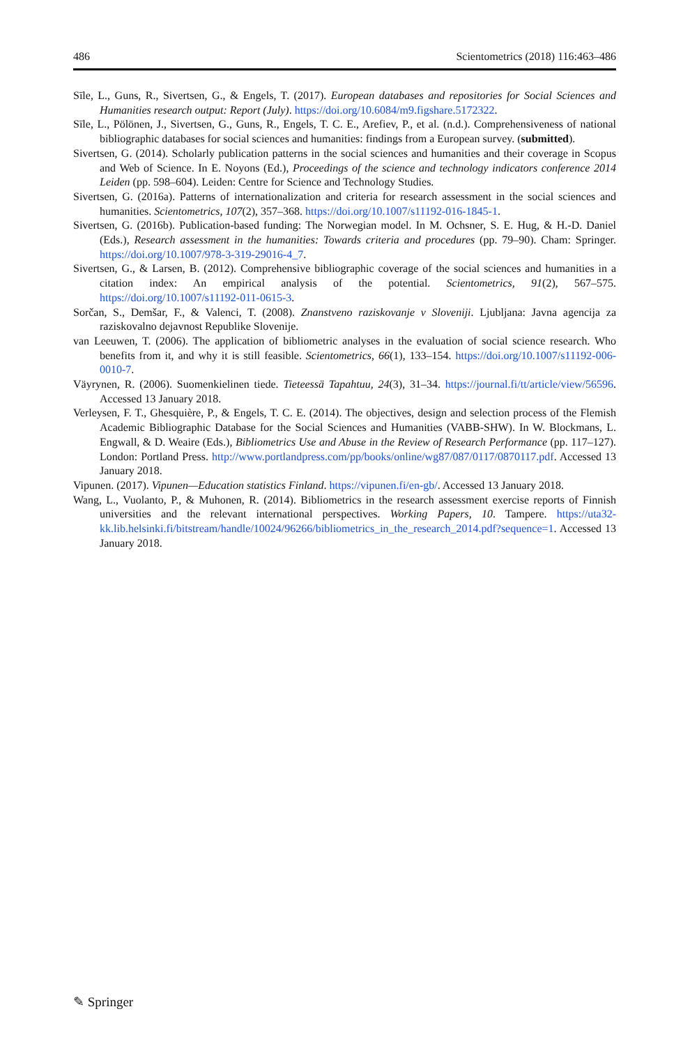486 Scientometrics (2018) 116:463–486
Sīle, L., Guns, R., Sivertsen, G., & Engels, T. (2017). European databases and repositories for Social Sciences and Humanities research output: Report (July). https://doi.org/10.6084/m9.figshare.5172322.
Sīle, L., Pölönen, J., Sivertsen, G., Guns, R., Engels, T. C. E., Arefiev, P., et al. (n.d.). Comprehensiveness of national bibliographic databases for social sciences and humanities: findings from a European survey. (submitted).
Sivertsen, G. (2014). Scholarly publication patterns in the social sciences and humanities and their coverage in Scopus and Web of Science. In E. Noyons (Ed.), Proceedings of the science and technology indicators conference 2014 Leiden (pp. 598–604). Leiden: Centre for Science and Technology Studies.
Sivertsen, G. (2016a). Patterns of internationalization and criteria for research assessment in the social sciences and humanities. Scientometrics, 107(2), 357–368. https://doi.org/10.1007/s11192-016-1845-1.
Sivertsen, G. (2016b). Publication-based funding: The Norwegian model. In M. Ochsner, S. E. Hug, & H.-D. Daniel (Eds.), Research assessment in the humanities: Towards criteria and procedures (pp. 79–90). Cham: Springer. https://doi.org/10.1007/978-3-319-29016-4_7.
Sivertsen, G., & Larsen, B. (2012). Comprehensive bibliographic coverage of the social sciences and humanities in a citation index: An empirical analysis of the potential. Scientometrics, 91(2), 567–575. https://doi.org/10.1007/s11192-011-0615-3.
Sorčan, S., Demšar, F., & Valenci, T. (2008). Znanstveno raziskovanje v Sloveniji. Ljubljana: Javna agencija za raziskovalno dejavnost Republike Slovenije.
van Leeuwen, T. (2006). The application of bibliometric analyses in the evaluation of social science research. Who benefits from it, and why it is still feasible. Scientometrics, 66(1), 133–154. https://doi.org/10.1007/s11192-006-0010-7.
Väyrynen, R. (2006). Suomenkielinen tiede. Tieteessä Tapahtuu, 24(3), 31–34. https://journal.fi/tt/article/view/56596. Accessed 13 January 2018.
Verleysen, F. T., Ghesquière, P., & Engels, T. C. E. (2014). The objectives, design and selection process of the Flemish Academic Bibliographic Database for the Social Sciences and Humanities (VABB-SHW). In W. Blockmans, L. Engwall, & D. Weaire (Eds.), Bibliometrics Use and Abuse in the Review of Research Performance (pp. 117–127). London: Portland Press. http://www.portlandpress.com/pp/books/online/wg87/087/0117/0870117.pdf. Accessed 13 January 2018.
Vipunen. (2017). Vipunen—Education statistics Finland. https://vipunen.fi/en-gb/. Accessed 13 January 2018.
Wang, L., Vuolanto, P., & Muhonen, R. (2014). Bibliometrics in the research assessment exercise reports of Finnish universities and the relevant international perspectives. Working Papers, 10. Tampere. https://uta32-kk.lib.helsinki.fi/bitstream/handle/10024/96266/bibliometrics_in_the_research_2014.pdf?sequence=1. Accessed 13 January 2018.
✎ Springer